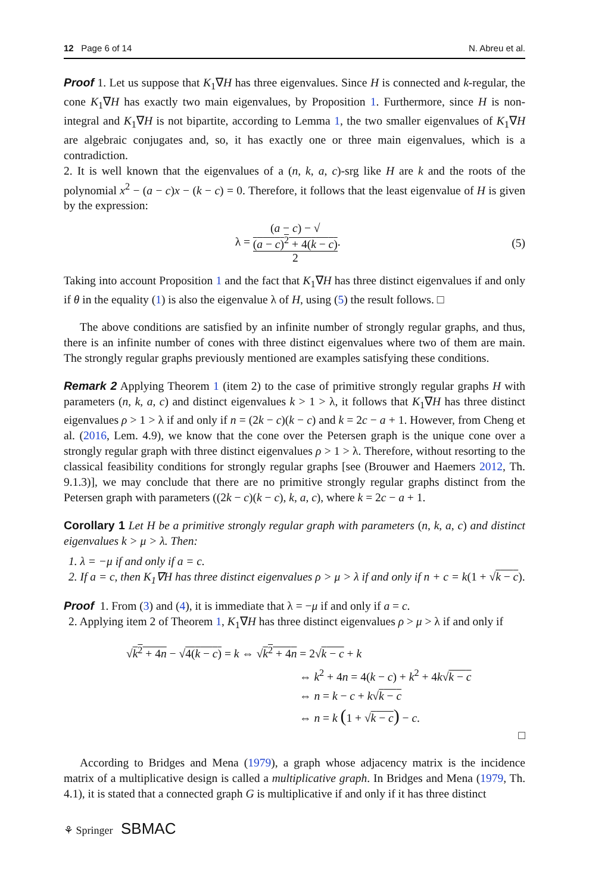12 Page 6 of 14 N. Abreu et al.
Proof 1. Let us suppose that K<sub>1</sub>∇H has three eigenvalues. Since H is connected and k-regular, the cone K<sub>1</sub>∇H has exactly two main eigenvalues, by Proposition 1. Furthermore, since H is non-integral and K<sub>1</sub>∇H is not bipartite, according to Lemma 1, the two smaller eigenvalues of K<sub>1</sub>∇H are algebraic conjugates and, so, it has exactly one or three main eigenvalues, which is a contradiction.
2. It is well known that the eigenvalues of a (n, k, a, c)-srg like H are k and the roots of the polynomial x<sup>2</sup> − (a − c)x − (k − c) = 0. Therefore, it follows that the least eigenvalue of H is given by the expression:
λ = (a − c) − √
(a − c)<sup>2</sup> + 4(k − c) 2. (5)
Taking into account Proposition 1 and the fact that K<sub>1</sub>∇H has three distinct eigenvalues if and only if θ in the equality (1) is also the eigenvalue λ of H, using (5) the result follows. □
The above conditions are satisfied by an infinite number of strongly regular graphs, and thus, there is an infinite number of cones with three distinct eigenvalues where two of them are main. The strongly regular graphs previously mentioned are examples satisfying these conditions.
Remark 2 Applying Theorem 1 (item 2) to the case of primitive strongly regular graphs H with parameters (n, k, a, c) and distinct eigenvalues k > 1 > λ, it follows that K<sub>1</sub>∇H has three distinct eigenvalues ρ > 1 > λ if and only if n = (2k − c)(k − c) and k = 2c − a + 1. However, from Cheng et al. (2016, Lem. 4.9), we know that the cone over the Petersen graph is the unique cone over a strongly regular graph with three distinct eigenvalues ρ > 1 > λ. Therefore, without resorting to the classical feasibility conditions for strongly regular graphs [see (Brouwer and Haemers 2012, Th. 9.1.3)], we may conclude that there are no primitive strongly regular graphs distinct from the Petersen graph with parameters ((2k − c)(k − c), k, a, c), where k = 2c − a + 1.
Corollary 1 Let H be a primitive strongly regular graph with parameters (n, k, a, c) and distinct eigenvalues k > μ > λ. Then:
1. λ = −μ if and only if a = c.
2. If a = c, then K<sub>1</sub>∇H has three distinct eigenvalues ρ > μ > λ if and only if n + c = k(1 + √k − c).
Proof 1. From (3) and (4), it is immediate that λ = −μ if and only if a = c.
2. Applying item 2 of Theorem 1, K<sub>1</sub>∇H has three distinct eigenvalues ρ > μ > λ if and only if
√k<sup>2</sup> + 4n − √4(k − c) = k ⇔ √k<sup>2</sup> + 4n = 2√k − c + k
⇔ k<sup>2</sup> + 4n = 4(k − c) + k<sup>2</sup> + 4k√k − c
⇔ n = k − c + k√k − c
⇔ n = k (1 + √k − c) − c.
□
According to Bridges and Mena (1979), a graph whose adjacency matrix is the incidence matrix of a multiplicative design is called a multiplicative graph. In Bridges and Mena (1979, Th. 4.1), it is stated that a connected graph G is multiplicative if and only if it has three distinct
⚘ Springer SBMAC